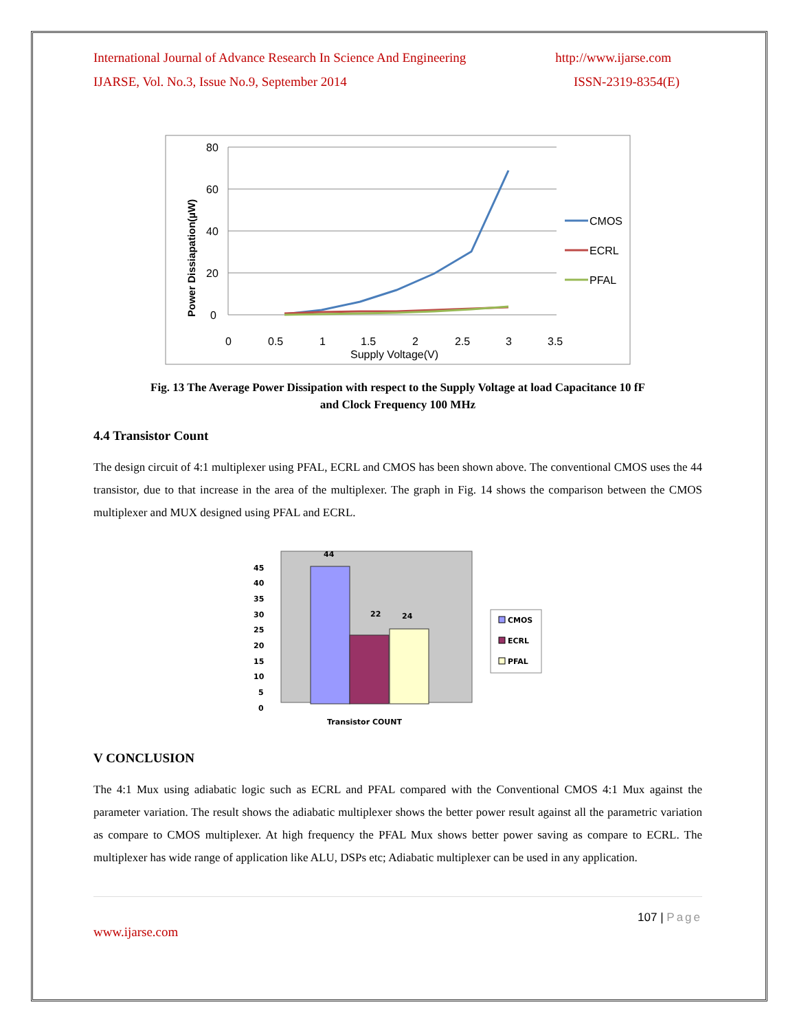International Journal of Advance Research In Science And Engineering http://www.ijarse.com
IJARSE, Vol. No.3, Issue No.9, September 2014 ISSN-2319-8354(E)
80
60
40
20
0
0
0.5
1
1.5
2
2.5
3
3.5
Supply Voltage(V)
Power Dissiapation(µW)
CMOS
ECRL
PFAL
Fig. 13 The Average Power Dissipation with respect to the Supply Voltage at load Capacitance 10 fF
and Clock Frequency 100 MHz
4.4 Transistor Count
The design circuit of 4:1 multiplexer using PFAL, ECRL and CMOS has been shown above. The conventional CMOS uses the 44 transistor, due to that increase in the area of the multiplexer. The graph in Fig. 14 shows the comparison between the CMOS multiplexer and MUX designed using PFAL and ECRL.
45
40
35
30
25
20
15
10
5
0
44
22
24
Transistor COUNT
CMOS
ECRL
PFAL
V CONCLUSION
The 4:1 Mux using adiabatic logic such as ECRL and PFAL compared with the Conventional CMOS 4:1 Mux against the parameter variation. The result shows the adiabatic multiplexer shows the better power result against all the parametric variation as compare to CMOS multiplexer. At high frequency the PFAL Mux shows better power saving as compare to ECRL. The multiplexer has wide range of application like ALU, DSPs etc; Adiabatic multiplexer can be used in any application.
107 | Page
www.ijarse.com